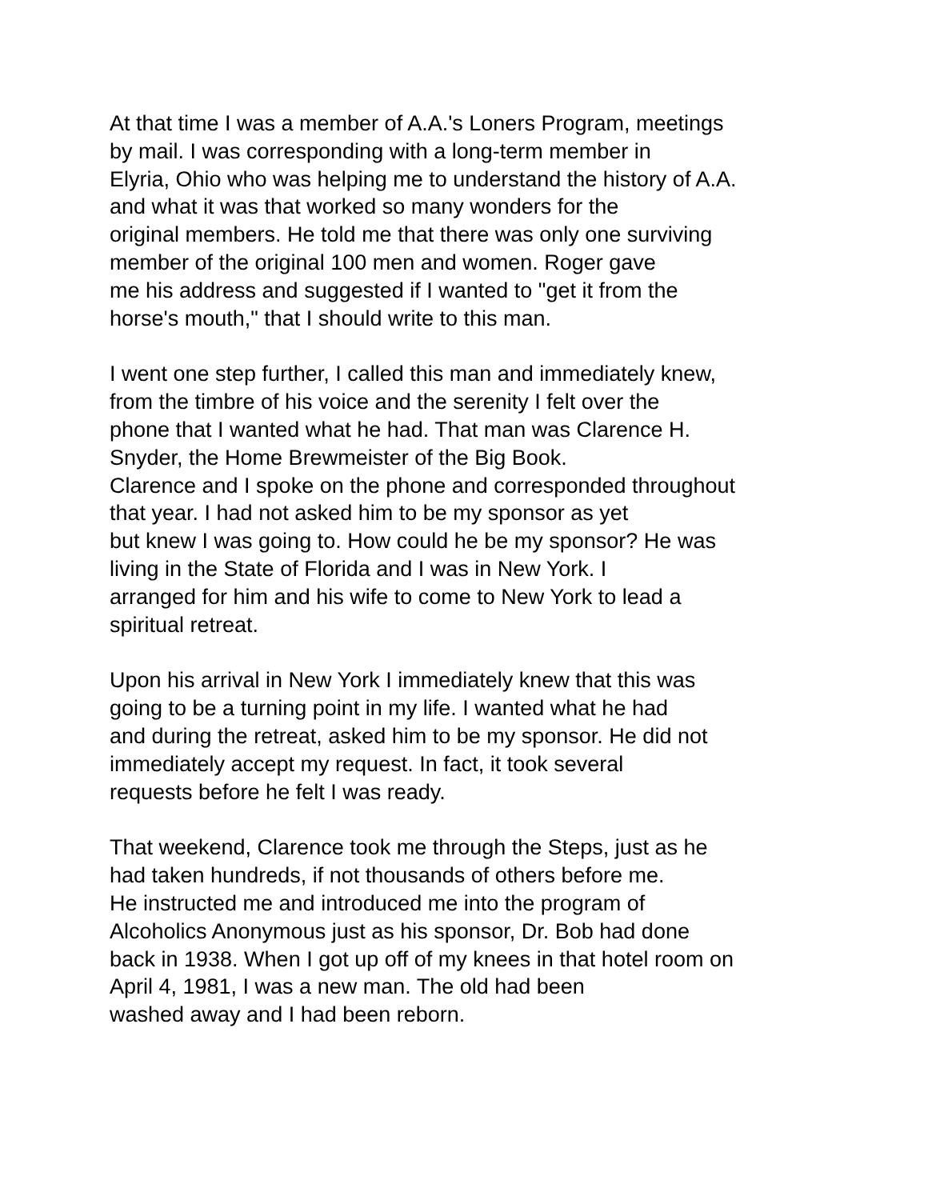At that time I was a member of A.A.'s Loners Program, meetings
by mail. I was corresponding with a long-term member in
Elyria, Ohio who was helping me to understand the history of A.A.
and what it was that worked so many wonders for the
original members. He told me that there was only one surviving
member of the original 100 men and women. Roger gave
me his address and suggested if I wanted to "get it from the
horse's mouth," that I should write to this man.
I went one step further, I called this man and immediately knew,
from the timbre of his voice and the serenity I felt over the
phone that I wanted what he had. That man was Clarence H.
Snyder, the Home Brewmeister of the Big Book.
Clarence and I spoke on the phone and corresponded throughout
that year. I had not asked him to be my sponsor as yet
but knew I was going to. How could he be my sponsor? He was
living in the State of Florida and I was in New York. I
arranged for him and his wife to come to New York to lead a
spiritual retreat.
Upon his arrival in New York I immediately knew that this was
going to be a turning point in my life. I wanted what he had
and during the retreat, asked him to be my sponsor. He did not
immediately accept my request. In fact, it took several
requests before he felt I was ready.
That weekend, Clarence took me through the Steps, just as he
had taken hundreds, if not thousands of others before me.
He instructed me and introduced me into the program of
Alcoholics Anonymous just as his sponsor, Dr. Bob had done
back in 1938. When I got up off of my knees in that hotel room on
April 4, 1981, I was a new man. The old had been
washed away and I had been reborn.